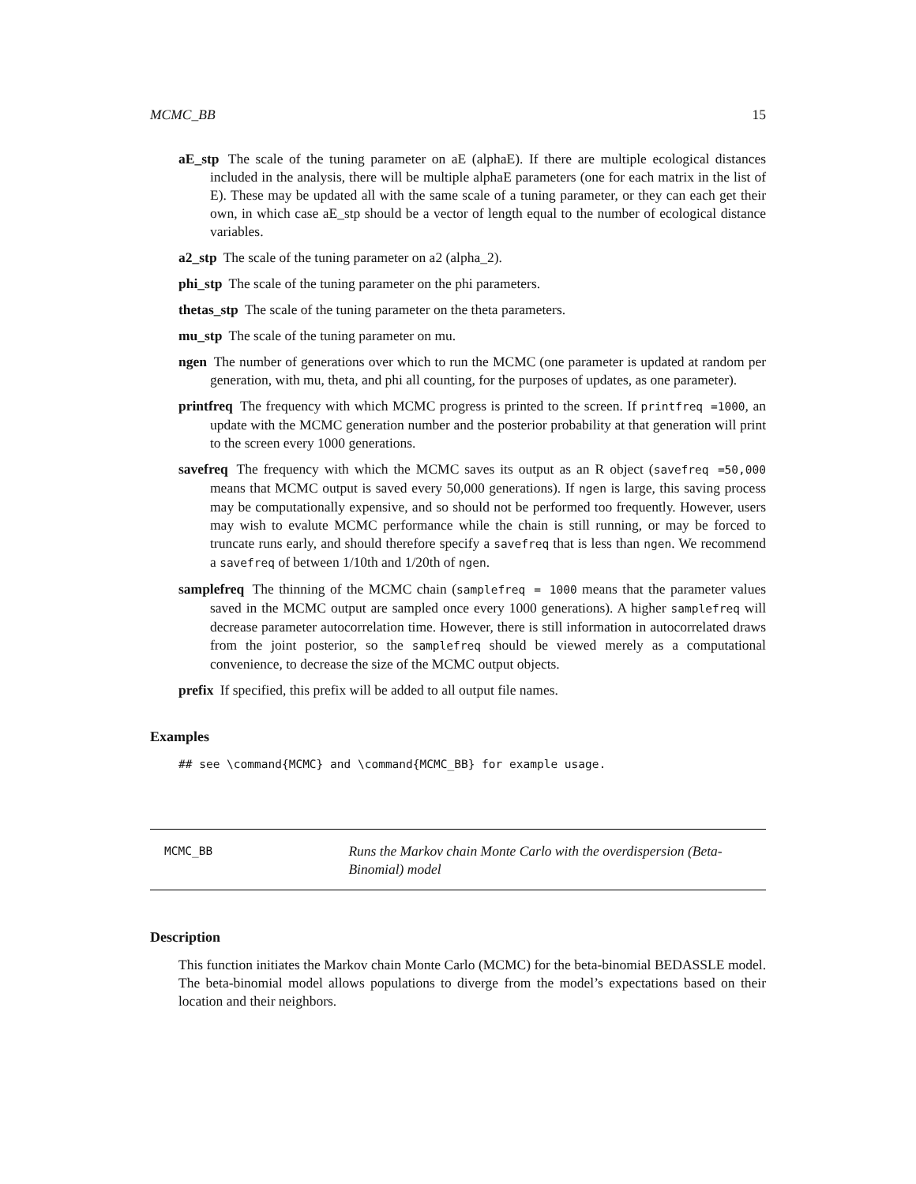MCMC_BB 15
aE_stp The scale of the tuning parameter on aE (alphaE). If there are multiple ecological distances included in the analysis, there will be multiple alphaE parameters (one for each matrix in the list of E). These may be updated all with the same scale of a tuning parameter, or they can each get their own, in which case aE_stp should be a vector of length equal to the number of ecological distance variables.
a2_stp The scale of the tuning parameter on a2 (alpha_2).
phi_stp The scale of the tuning parameter on the phi parameters.
thetas_stp The scale of the tuning parameter on the theta parameters.
mu_stp The scale of the tuning parameter on mu.
ngen The number of generations over which to run the MCMC (one parameter is updated at random per generation, with mu, theta, and phi all counting, for the purposes of updates, as one parameter).
printfreq The frequency with which MCMC progress is printed to the screen. If printfreq =1000, an update with the MCMC generation number and the posterior probability at that generation will print to the screen every 1000 generations.
savefreq The frequency with which the MCMC saves its output as an R object (savefreq =50,000 means that MCMC output is saved every 50,000 generations). If ngen is large, this saving process may be computationally expensive, and so should not be performed too frequently. However, users may wish to evalute MCMC performance while the chain is still running, or may be forced to truncate runs early, and should therefore specify a savefreq that is less than ngen. We recommend a savefreq of between 1/10th and 1/20th of ngen.
samplefreq The thinning of the MCMC chain (samplefreq = 1000 means that the parameter values saved in the MCMC output are sampled once every 1000 generations). A higher samplefreq will decrease parameter autocorrelation time. However, there is still information in autocorrelated draws from the joint posterior, so the samplefreq should be viewed merely as a computational convenience, to decrease the size of the MCMC output objects.
prefix If specified, this prefix will be added to all output file names.
Examples
## see \command{MCMC} and \command{MCMC_BB} for example usage.
MCMC_BB
Runs the Markov chain Monte Carlo with the overdispersion (Beta-Binomial) model
Description
This function initiates the Markov chain Monte Carlo (MCMC) for the beta-binomial BEDASSLE model. The beta-binomial model allows populations to diverge from the model’s expectations based on their location and their neighbors.